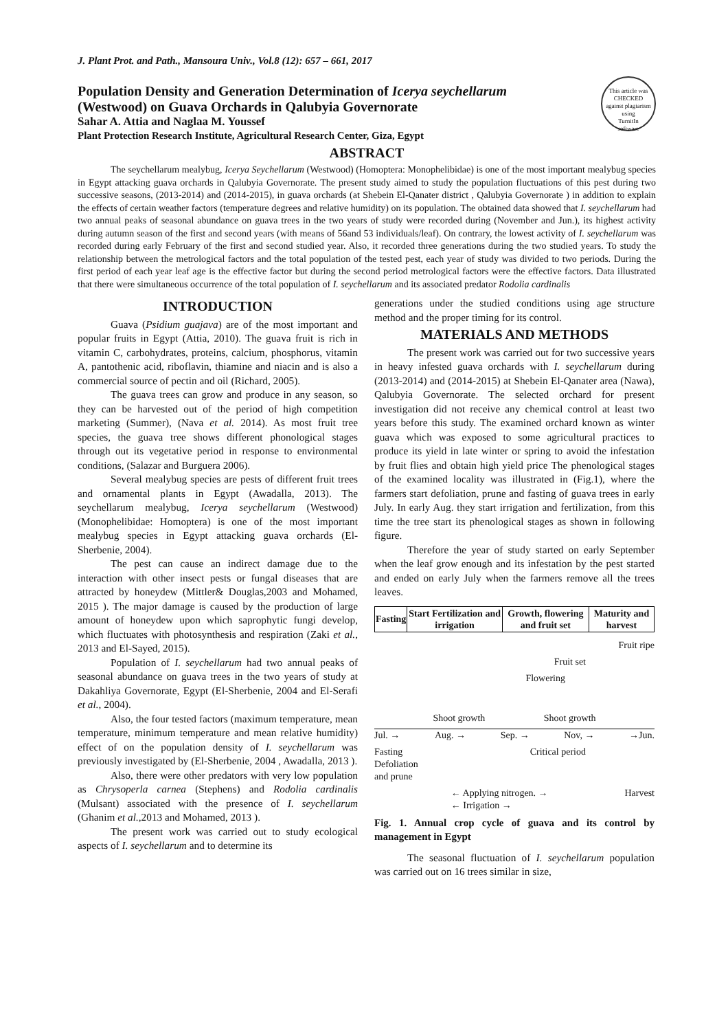J. Plant Prot. and Path., Mansoura Univ., Vol.8 (12): 657 – 661, 2017
This article was
CHECKED
against plagiarism
using
TurnitIn
software
Population Density and Generation Determination of Icerya seychellarum (Westwood) on Guava Orchards in Qalubyia Governorate
Sahar A. Attia and Naglaa M. Youssef
Plant Protection Research Institute, Agricultural Research Center, Giza, Egypt
ABSTRACT
The seychellarum mealybug, Icerya Seychellarum (Westwood) (Homoptera: Monophelibidae) is one of the most important mealybug species in Egypt attacking guava orchards in Qalubyia Governorate. The present study aimed to study the population fluctuations of this pest during two successive seasons, (2013-2014) and (2014-2015), in guava orchards (at Shebein El-Qanater district , Qalubyia Governorate ) in addition to explain the effects of certain weather factors (temperature degrees and relative humidity) on its population. The obtained data showed that I. seychellarum had two annual peaks of seasonal abundance on guava trees in the two years of study were recorded during (November and Jun.), its highest activity during autumn season of the first and second years (with means of 56and 53 individuals/leaf). On contrary, the lowest activity of I. seychellarum was recorded during early February of the first and second studied year. Also, it recorded three generations during the two studied years. To study the relationship between the metrological factors and the total population of the tested pest, each year of study was divided to two periods. During the first period of each year leaf age is the effective factor but during the second period metrological factors were the effective factors. Data illustrated that there were simultaneous occurrence of the total population of I. seychellarum and its associated predator Rodolia cardinalis
INTRODUCTION
Guava (Psidium guajava) are of the most important and popular fruits in Egypt (Attia, 2010). The guava fruit is rich in vitamin C, carbohydrates, proteins, calcium, phosphorus, vitamin A, pantothenic acid, riboflavin, thiamine and niacin and is also a commercial source of pectin and oil (Richard, 2005).
The guava trees can grow and produce in any season, so they can be harvested out of the period of high competition marketing (Summer), (Nava et al. 2014). As most fruit tree species, the guava tree shows different phonological stages through out its vegetative period in response to environmental conditions, (Salazar and Burguera 2006).
Several mealybug species are pests of different fruit trees and ornamental plants in Egypt (Awadalla, 2013). The seychellarum mealybug, Icerya seychellarum (Westwood) (Monophelibidae: Homoptera) is one of the most important mealybug species in Egypt attacking guava orchards (El-Sherbenie, 2004).
The pest can cause an indirect damage due to the interaction with other insect pests or fungal diseases that are attracted by honeydew (Mittler& Douglas,2003 and Mohamed, 2015 ). The major damage is caused by the production of large amount of honeydew upon which saprophytic fungi develop, which fluctuates with photosynthesis and respiration (Zaki et al., 2013 and El-Sayed, 2015).
Population of I. seychellarum had two annual peaks of seasonal abundance on guava trees in the two years of study at Dakahliya Governorate, Egypt (El-Sherbenie, 2004 and El-Serafi et al., 2004).
Also, the four tested factors (maximum temperature, mean temperature, minimum temperature and mean relative humidity) effect of on the population density of I. seychellarum was previously investigated by (El-Sherbenie, 2004 , Awadalla, 2013 ).
Also, there were other predators with very low population as Chrysoperla carnea (Stephens) and Rodolia cardinalis (Mulsant) associated with the presence of I. seychellarum (Ghanim et al.,2013 and Mohamed, 2013 ).
The present work was carried out to study ecological aspects of I. seychellarum and to determine its
generations under the studied conditions using age structure method and the proper timing for its control.
MATERIALS AND METHODS
The present work was carried out for two successive years in heavy infested guava orchards with I. seychellarum during (2013-2014) and (2014-2015) at Shebein El-Qanater area (Nawa), Qalubyia Governorate. The selected orchard for present investigation did not receive any chemical control at least two years before this study. The examined orchard known as winter guava which was exposed to some agricultural practices to produce its yield in late winter or spring to avoid the infestation by fruit flies and obtain high yield price The phenological stages of the examined locality was illustrated in (Fig.1), where the farmers start defoliation, prune and fasting of guava trees in early July. In early Aug. they start irrigation and fertilization, from this time the tree start its phenological stages as shown in following figure.
Therefore the year of study started on early September when the leaf grow enough and its infestation by the pest started and ended on early July when the farmers remove all the trees leaves.
| Fasting | Start Fertilization and irrigation | Growth, flowering and fruit set | Maturity and harvest |
| --- | --- | --- | --- |
Fruit ripe
Fruit set
Flowering
Shoot growth Shoot growth
Jul. → Aug. → Sep. → Nov, → →Jun.
Fasting
Defoliation
and prune Critical period
← Applying nitrogen. →
← Irrigation → Harvest
Fig. 1. Annual crop cycle of guava and its control by management in Egypt
The seasonal fluctuation of I. seychellarum population was carried out on 16 trees similar in size,